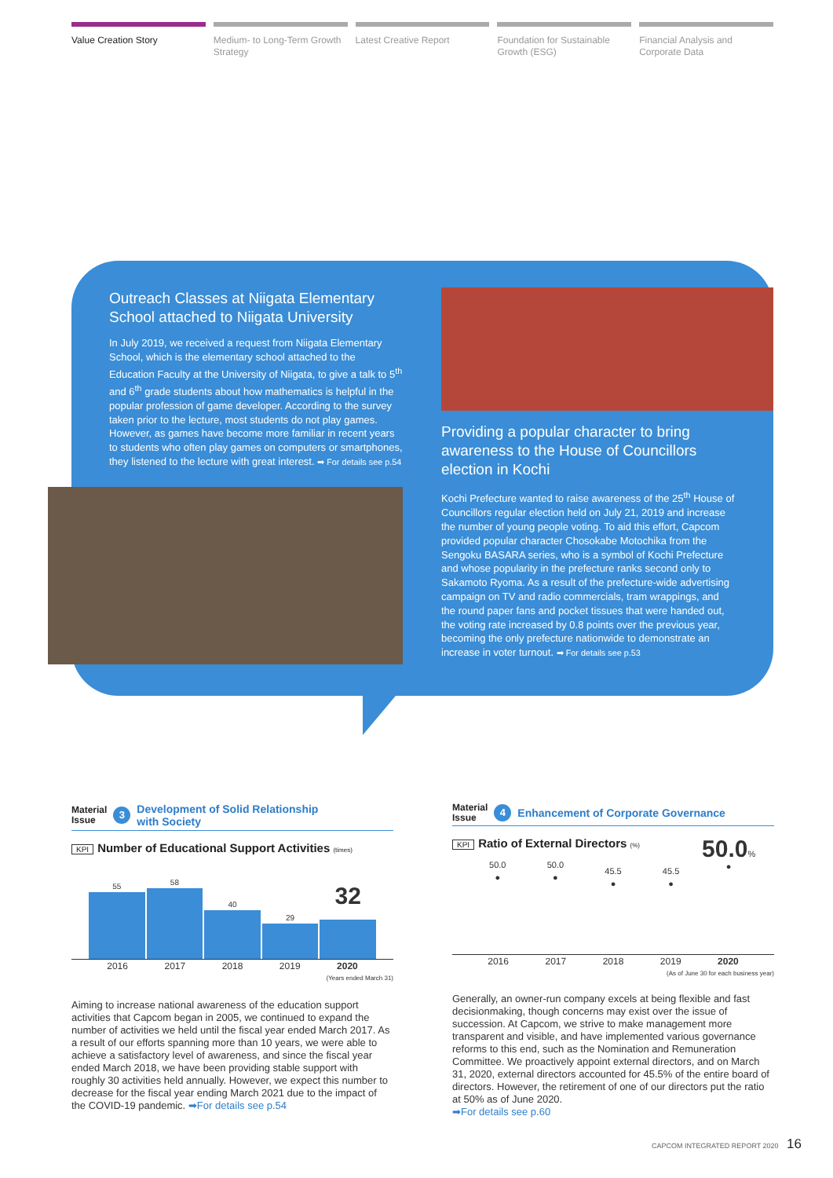Value Creation Story Medium- to Long-Term Growth Strategy
Latest Creative Report Foundation for Sustainable Growth (ESG)
Financial Analysis and Corporate Data
Outreach Classes at Niigata Elementary School attached to Niigata University
In July 2019, we received a request from Niigata Elementary School, which is the elementary school attached to the Education Faculty at the University of Niigata, to give a talk to 5<sup>th</sup> and 6<sup>th</sup> grade students about how mathematics is helpful in the popular profession of game developer. According to the survey taken prior to the lecture, most students do not play games. However, as games have become more familiar in recent years to students who often play games on computers or smartphones, they listened to the lecture with great interest. ➡ For details see p.54
Providing a popular character to bring awareness to the House of Councillors election in Kochi
Kochi Prefecture wanted to raise awareness of the 25<sup>th</sup> House of Councillors regular election held on July 21, 2019 and increase the number of young people voting. To aid this effort, Capcom provided popular character Chosokabe Motochika from the Sengoku BASARA series, who is a symbol of Kochi Prefecture and whose popularity in the prefecture ranks second only to Sakamoto Ryoma. As a result of the prefecture-wide advertising campaign on TV and radio commercials, tram wrappings, and the round paper fans and pocket tissues that were handed out, the voting rate increased by 0.8 points over the previous year, becoming the only prefecture nationwide to demonstrate an increase in voter turnout. ➡ For details see p.53
Material
Issue
3
Development of Solid Relationship
with Society
KPI Number of Educational Support Activities (times)
55
58
40
29
32
2016 2017 2018 2019 2020
(Years ended March 31)
Aiming to increase national awareness of the education support activities that Capcom began in 2005, we continued to expand the number of activities we held until the fiscal year ended March 2017. As a result of our efforts spanning more than 10 years, we were able to achieve a satisfactory level of awareness, and since the fiscal year ended March 2018, we have been providing stable support with roughly 30 activities held annually. However, we expect this number to decrease for the fiscal year ending March 2021 due to the impact of the COVID-19 pandemic. ➡For details see p.54
Material
Issue
4
Enhancement of Corporate Governance
KPI Ratio of External Directors (%)
50.0
●
50.0
●
45.5
●
45.5
●
50.0%
●
2016 2017 2018 2019 2020
(As of June 30 for each business year)
Generally, an owner-run company excels at being flexible and fast decisionmaking, though concerns may exist over the issue of succession. At Capcom, we strive to make management more transparent and visible, and have implemented various governance reforms to this end, such as the Nomination and Remuneration Committee. We proactively appoint external directors, and on March 31, 2020, external directors accounted for 45.5% of the entire board of directors. However, the retirement of one of our directors put the ratio at 50% as of June 2020.
➡For details see p.60
CAPCOM INTEGRATED REPORT 2020 16